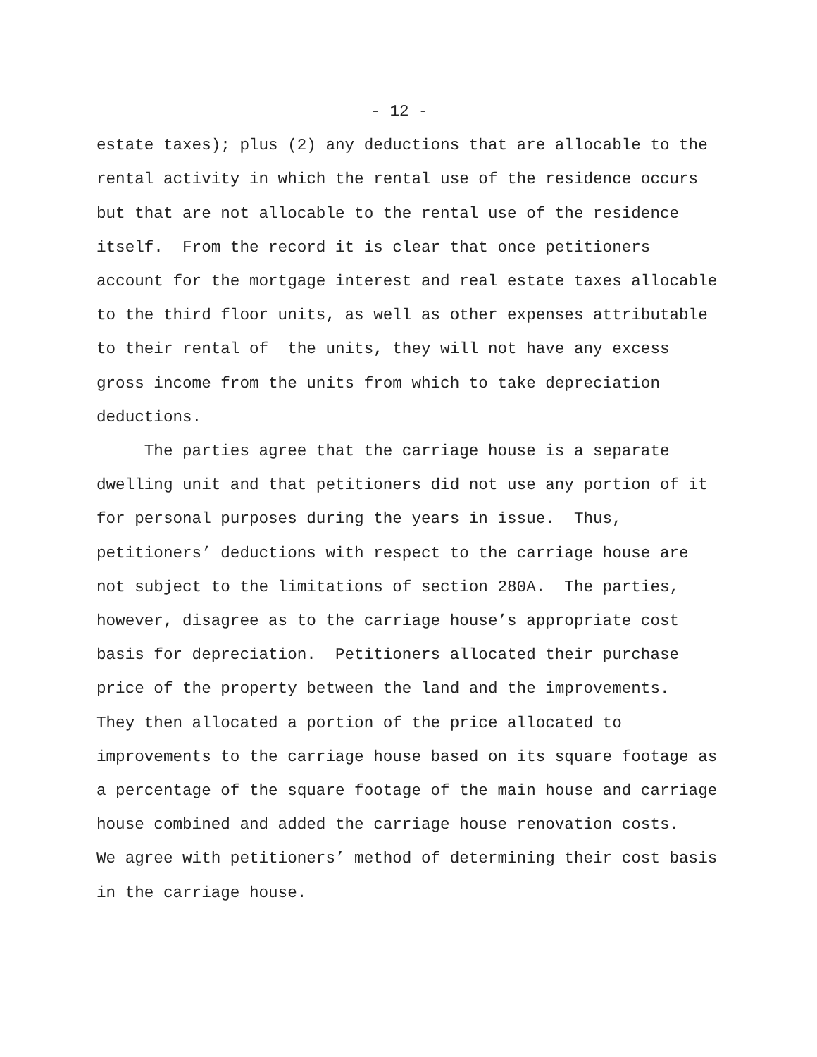- 12 -
estate taxes); plus (2) any deductions that are allocable to the rental activity in which the rental use of the residence occurs but that are not allocable to the rental use of the residence itself. From the record it is clear that once petitioners account for the mortgage interest and real estate taxes allocable to the third floor units, as well as other expenses attributable to their rental of the units, they will not have any excess gross income from the units from which to take depreciation deductions. The parties agree that the carriage house is a separate dwelling unit and that petitioners did not use any portion of it for personal purposes during the years in issue. Thus, petitioners’ deductions with respect to the carriage house are not subject to the limitations of section 280A. The parties, however, disagree as to the carriage house’s appropriate cost basis for depreciation. Petitioners allocated their purchase price of the property between the land and the improvements. They then allocated a portion of the price allocated to improvements to the carriage house based on its square footage as a percentage of the square footage of the main house and carriage house combined and added the carriage house renovation costs. We agree with petitioners’ method of determining their cost basis in the carriage house.